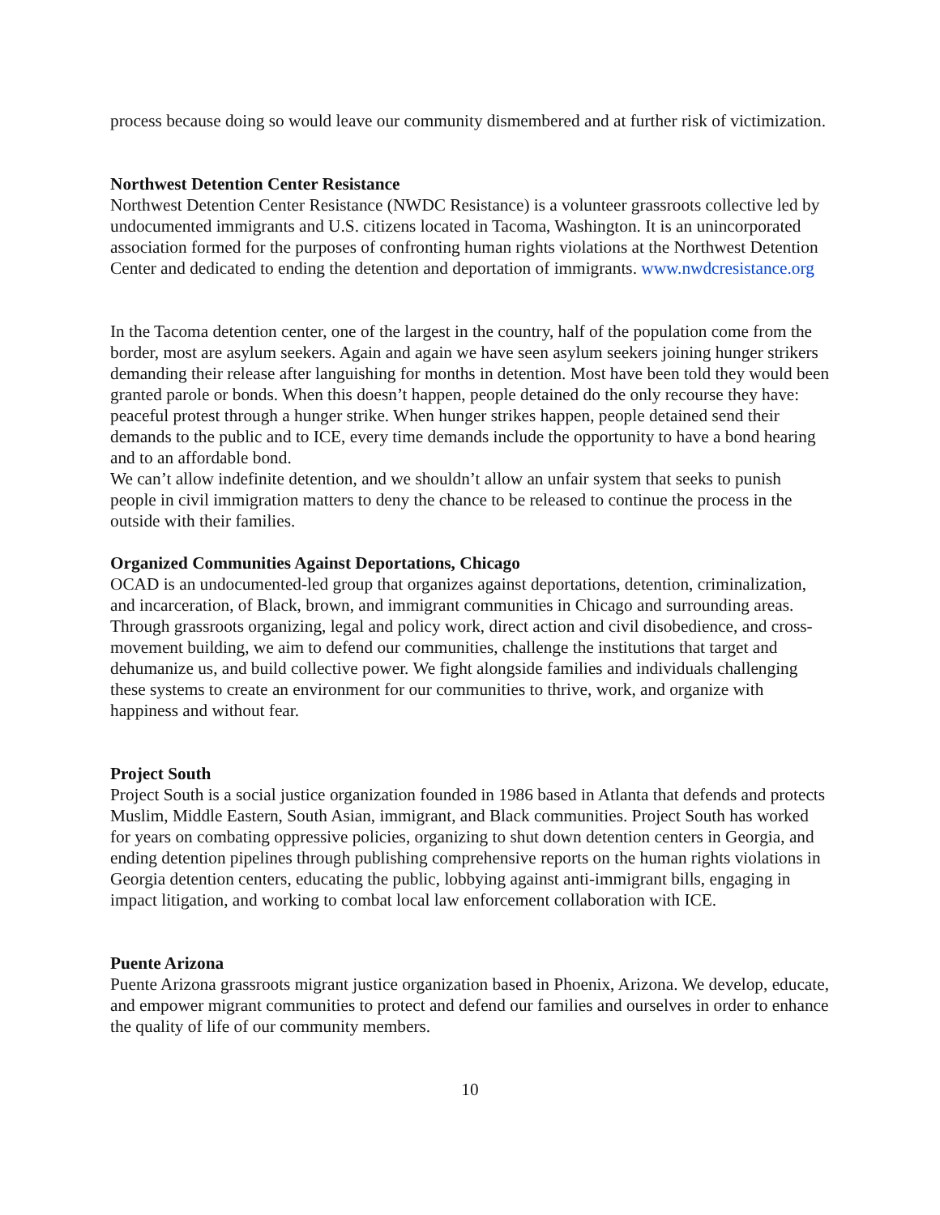process because doing so would leave our community dismembered and at further risk of victimization.
Northwest Detention Center Resistance
Northwest Detention Center Resistance (NWDC Resistance) is a volunteer grassroots collective led by undocumented immigrants and U.S. citizens located in Tacoma, Washington. It is an unincorporated association formed for the purposes of confronting human rights violations at the Northwest Detention Center and dedicated to ending the detention and deportation of immigrants. www.nwdcresistance.org
In the Tacoma detention center, one of the largest in the country, half of the population come from the border, most are asylum seekers. Again and again we have seen asylum seekers joining hunger strikers demanding their release after languishing for months in detention. Most have been told they would been granted parole or bonds. When this doesn’t happen, people detained do the only recourse they have: peaceful protest through a hunger strike. When hunger strikes happen, people detained send their demands to the public and to ICE, every time demands include the opportunity to have a bond hearing and to an affordable bond.
We can’t allow indefinite detention, and we shouldn’t allow an unfair system that seeks to punish people in civil immigration matters to deny the chance to be released to continue the process in the outside with their families.
Organized Communities Against Deportations, Chicago
OCAD is an undocumented-led group that organizes against deportations, detention, criminalization, and incarceration, of Black, brown, and immigrant communities in Chicago and surrounding areas. Through grassroots organizing, legal and policy work, direct action and civil disobedience, and cross-movement building, we aim to defend our communities, challenge the institutions that target and dehumanize us, and build collective power. We fight alongside families and individuals challenging these systems to create an environment for our communities to thrive, work, and organize with happiness and without fear.
Project South
Project South is a social justice organization founded in 1986 based in Atlanta that defends and protects Muslim, Middle Eastern, South Asian, immigrant, and Black communities. Project South has worked for years on combating oppressive policies, organizing to shut down detention centers in Georgia, and ending detention pipelines through publishing comprehensive reports on the human rights violations in Georgia detention centers, educating the public, lobbying against anti-immigrant bills, engaging in impact litigation, and working to combat local law enforcement collaboration with ICE.
Puente Arizona
Puente Arizona grassroots migrant justice organization based in Phoenix, Arizona. We develop, educate, and empower migrant communities to protect and defend our families and ourselves in order to enhance the quality of life of our community members.
10